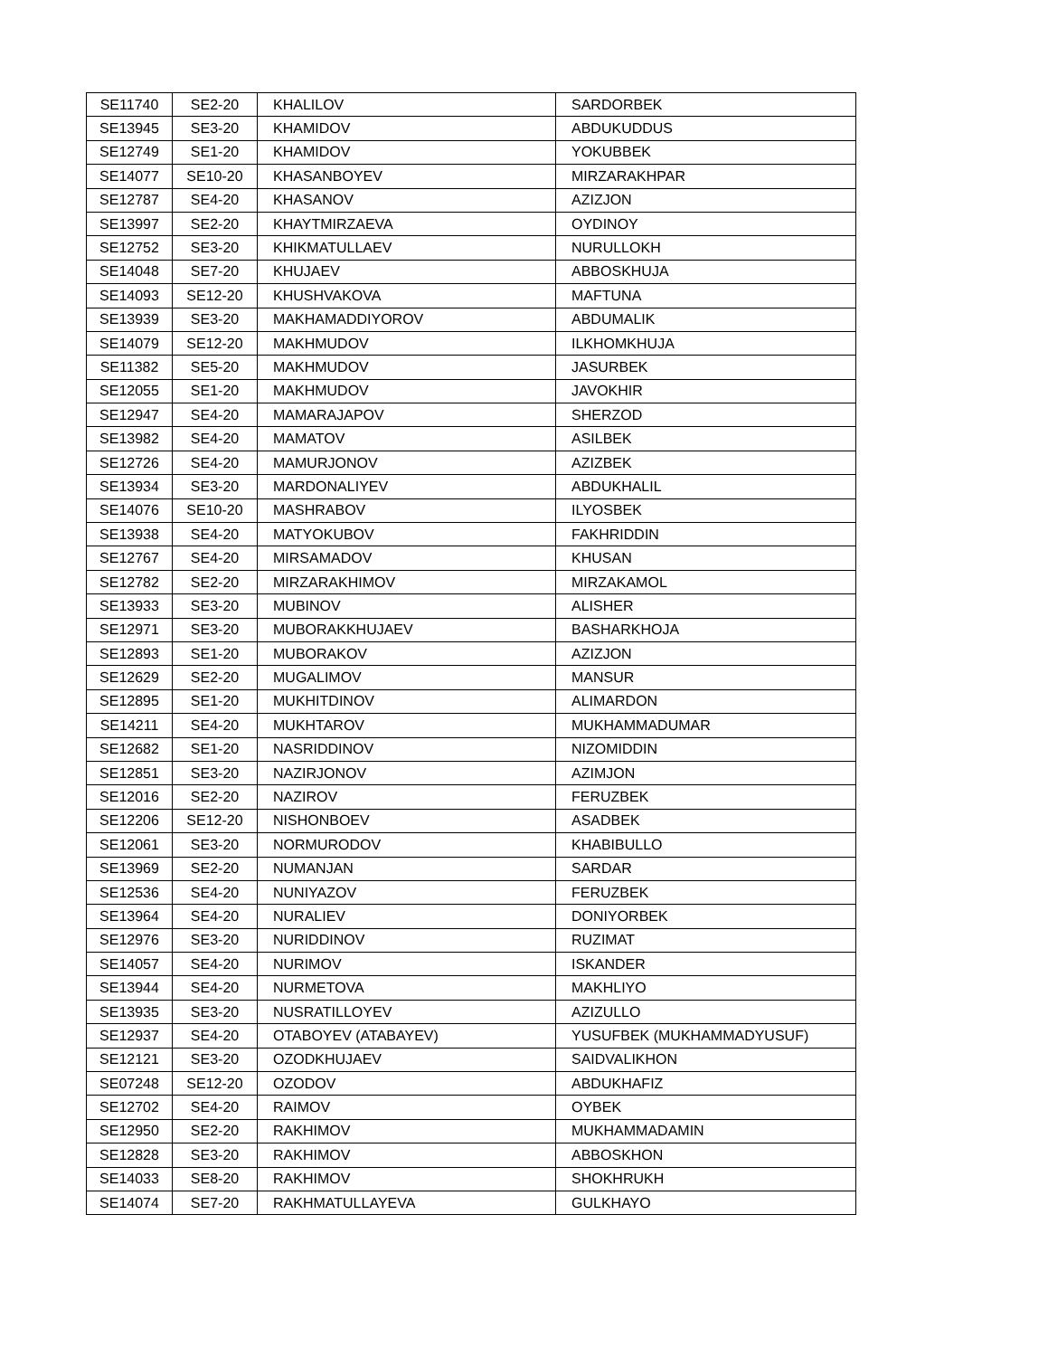| SE11740 | SE2-20 | KHALILOV | SARDORBEK |
| SE13945 | SE3-20 | KHAMIDOV | ABDUKUDDUS |
| SE12749 | SE1-20 | KHAMIDOV | YOKUBBEK |
| SE14077 | SE10-20 | KHASANBOYEV | MIRZARAKHPAR |
| SE12787 | SE4-20 | KHASANOV | AZIZJON |
| SE13997 | SE2-20 | KHAYTMIRZAEVA | OYDINOY |
| SE12752 | SE3-20 | KHIKMATULLAEV | NURULLOKH |
| SE14048 | SE7-20 | KHUJAEV | ABBOSKHUJA |
| SE14093 | SE12-20 | KHUSHVAKOVA | MAFTUNA |
| SE13939 | SE3-20 | MAKHAMADDIYOROV | ABDUMALIK |
| SE14079 | SE12-20 | MAKHMUDOV | ILKHOMKHUJA |
| SE11382 | SE5-20 | MAKHMUDOV | JASURBEK |
| SE12055 | SE1-20 | MAKHMUDOV | JAVOKHIR |
| SE12947 | SE4-20 | MAMARAJAPOV | SHERZOD |
| SE13982 | SE4-20 | MAMATOV | ASILBEK |
| SE12726 | SE4-20 | MAMURJONOV | AZIZBEK |
| SE13934 | SE3-20 | MARDONALIYEV | ABDUKHALIL |
| SE14076 | SE10-20 | MASHRABOV | ILYOSBEK |
| SE13938 | SE4-20 | MATYOKUBOV | FAKHRIDDIN |
| SE12767 | SE4-20 | MIRSAMADOV | KHUSAN |
| SE12782 | SE2-20 | MIRZARAKHIMOV | MIRZAKAMOL |
| SE13933 | SE3-20 | MUBINOV | ALISHER |
| SE12971 | SE3-20 | MUBORAKKHUJAEV | BASHARKHOJA |
| SE12893 | SE1-20 | MUBORAKOV | AZIZJON |
| SE12629 | SE2-20 | MUGALIMOV | MANSUR |
| SE12895 | SE1-20 | MUKHITDINOV | ALIMARDON |
| SE14211 | SE4-20 | MUKHTAROV | MUKHAMMADUMAR |
| SE12682 | SE1-20 | NASRIDDINOV | NIZOMIDDIN |
| SE12851 | SE3-20 | NAZIRJONOV | AZIMJON |
| SE12016 | SE2-20 | NAZIROV | FERUZBEK |
| SE12206 | SE12-20 | NISHONBOEV | ASADBEK |
| SE12061 | SE3-20 | NORMURODOV | KHABIBULLO |
| SE13969 | SE2-20 | NUMANJAN | SARDAR |
| SE12536 | SE4-20 | NUNIYAZOV | FERUZBEK |
| SE13964 | SE4-20 | NURALIEV | DONIYORBEK |
| SE12976 | SE3-20 | NURIDDINOV | RUZIMAT |
| SE14057 | SE4-20 | NURIMOV | ISKANDER |
| SE13944 | SE4-20 | NURMETOVA | MAKHLIYO |
| SE13935 | SE3-20 | NUSRATILLOYEV | AZIZULLO |
| SE12937 | SE4-20 | OTABOYEV (ATABAYEV) | YUSUFBEK (MUKHAMMADYUSUF) |
| SE12121 | SE3-20 | OZODKHUJAEV | SAIDVALIKHON |
| SE07248 | SE12-20 | OZODOV | ABDUKHAFIZ |
| SE12702 | SE4-20 | RAIMOV | OYBEK |
| SE12950 | SE2-20 | RAKHIMOV | MUKHAMMADAMIN |
| SE12828 | SE3-20 | RAKHIMOV | ABBOSKHON |
| SE14033 | SE8-20 | RAKHIMOV | SHOKHRUKH |
| SE14074 | SE7-20 | RAKHMATULLAYEVA | GULKHAYO |